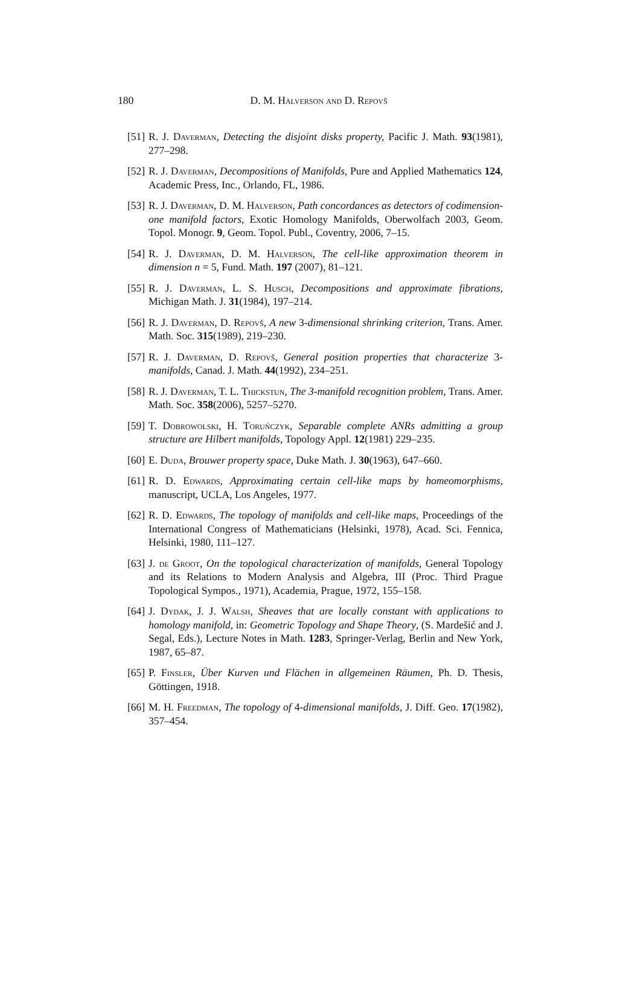180
D. M. Halverson and D. Repovš
[51] R. J. Daverman, Detecting the disjoint disks property, Pacific J. Math. 93(1981), 277–298.
[52] R. J. Daverman, Decompositions of Manifolds, Pure and Applied Mathematics 124, Academic Press, Inc., Orlando, FL, 1986.
[53] R. J. Daverman, D. M. Halverson, Path concordances as detectors of codimension-one manifold factors, Exotic Homology Manifolds, Oberwolfach 2003, Geom. Topol. Monogr. 9, Geom. Topol. Publ., Coventry, 2006, 7–15.
[54] R. J. Daverman, D. M. Halverson, The cell-like approximation theorem in dimension n = 5, Fund. Math. 197 (2007), 81–121.
[55] R. J. Daverman, L. S. Husch, Decompositions and approximate fibrations, Michigan Math. J. 31(1984), 197–214.
[56] R. J. Daverman, D. Repovš, A new 3-dimensional shrinking criterion, Trans. Amer. Math. Soc. 315(1989), 219–230.
[57] R. J. Daverman, D. Repovš, General position properties that characterize 3-manifolds, Canad. J. Math. 44(1992), 234–251.
[58] R. J. Daverman, T. L. Thickstun, The 3-manifold recognition problem, Trans. Amer. Math. Soc. 358(2006), 5257–5270.
[59] T. Dobrowolski, H. Toruńczyk, Separable complete ANRs admitting a group structure are Hilbert manifolds, Topology Appl. 12(1981) 229–235.
[60] E. Duda, Brouwer property space, Duke Math. J. 30(1963), 647–660.
[61] R. D. Edwards, Approximating certain cell-like maps by homeomorphisms, manuscript, UCLA, Los Angeles, 1977.
[62] R. D. Edwards, The topology of manifolds and cell-like maps, Proceedings of the International Congress of Mathematicians (Helsinki, 1978), Acad. Sci. Fennica, Helsinki, 1980, 111–127.
[63] J. de Groot, On the topological characterization of manifolds, General Topology and its Relations to Modern Analysis and Algebra, III (Proc. Third Prague Topological Sympos., 1971), Academia, Prague, 1972, 155–158.
[64] J. Dydak, J. J. Walsh, Sheaves that are locally constant with applications to homology manifold, in: Geometric Topology and Shape Theory, (S. Mardešić and J. Segal, Eds.), Lecture Notes in Math. 1283, Springer-Verlag, Berlin and New York, 1987, 65–87.
[65] P. Finsler, Über Kurven und Flächen in allgemeinen Räumen, Ph. D. Thesis, Göttingen, 1918.
[66] M. H. Freedman, The topology of 4-dimensional manifolds, J. Diff. Geo. 17(1982), 357–454.